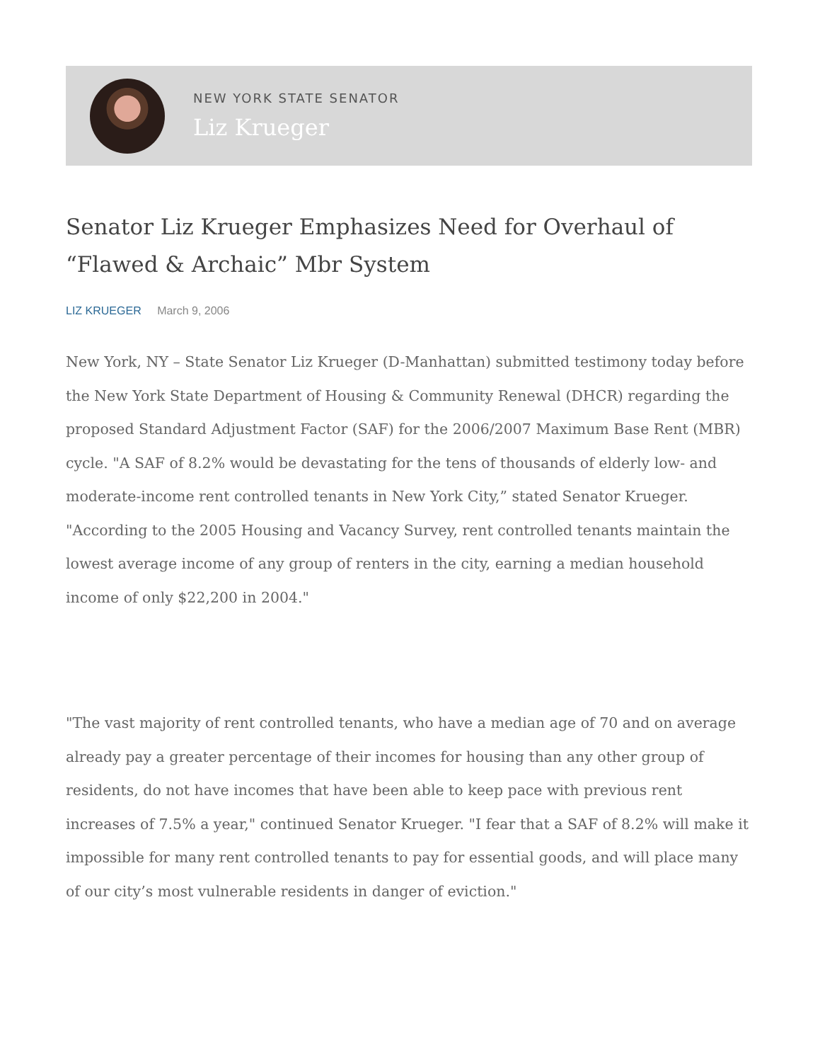NEW YORK STATE SENATOR
Liz Krueger
Senator Liz Krueger Emphasizes Need for Overhaul of “Flawed & Archaic” Mbr System
LIZ KRUEGER March 9, 2006
New York, NY – State Senator Liz Krueger (D-Manhattan) submitted testimony today before the New York State Department of Housing & Community Renewal (DHCR) regarding the proposed Standard Adjustment Factor (SAF) for the 2006/2007 Maximum Base Rent (MBR) cycle. "A SAF of 8.2% would be devastating for the tens of thousands of elderly low- and moderate-income rent controlled tenants in New York City,” stated Senator Krueger. "According to the 2005 Housing and Vacancy Survey, rent controlled tenants maintain the lowest average income of any group of renters in the city, earning a median household income of only $22,200 in 2004."
"The vast majority of rent controlled tenants, who have a median age of 70 and on average already pay a greater percentage of their incomes for housing than any other group of residents, do not have incomes that have been able to keep pace with previous rent increases of 7.5% a year," continued Senator Krueger. "I fear that a SAF of 8.2% will make it impossible for many rent controlled tenants to pay for essential goods, and will place many of our city’s most vulnerable residents in danger of eviction."